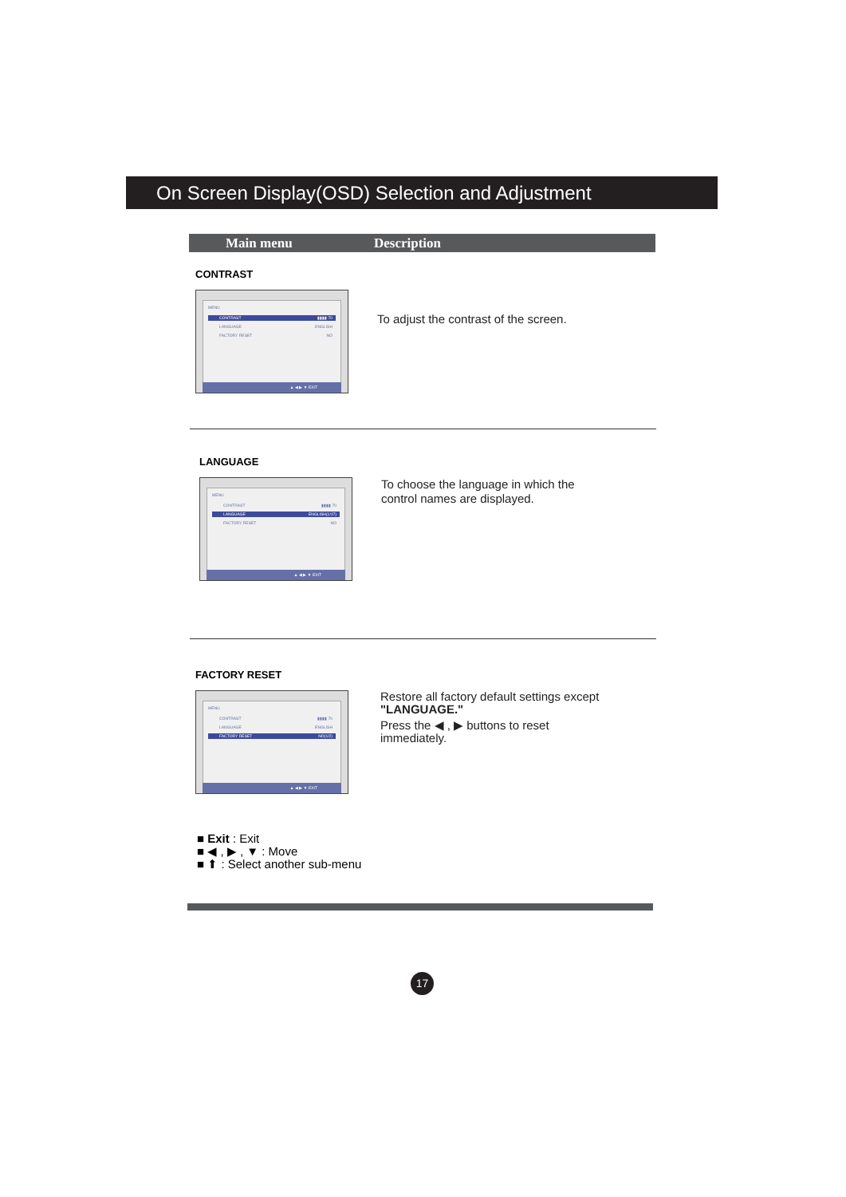On Screen Display(OSD) Selection and Adjustment
Main menu Description
CONTRAST
MENU
CONTRAST ▮▮▮▮ 70
LANGUAGE ENGLISH
FACTORY RESET NO
▲ ◀ ▶ ▼ EXIT
To adjust the contrast of the screen.
LANGUAGE
MENU
CONTRAST ▮▮▮▮ 70
LANGUAGE ENGLISH(1/17)
FACTORY RESET NO
▲ ◀ ▶ ▼ EXIT
To choose the language in which the
control names are displayed.
FACTORY RESET
MENU
CONTRAST ▮▮▮▮ 70
LANGUAGE ENGLISH
FACTORY RESET NO(1/2)
▲ ◀ ▶ ▼ EXIT
Restore all factory default settings except
"LANGUAGE."
Press the ◀ , ▶ buttons to reset
immediately.
■ Exit : Exit
■ ◀ , ▶ , ▼ : Move
■ ⬆ : Select another sub-menu
17